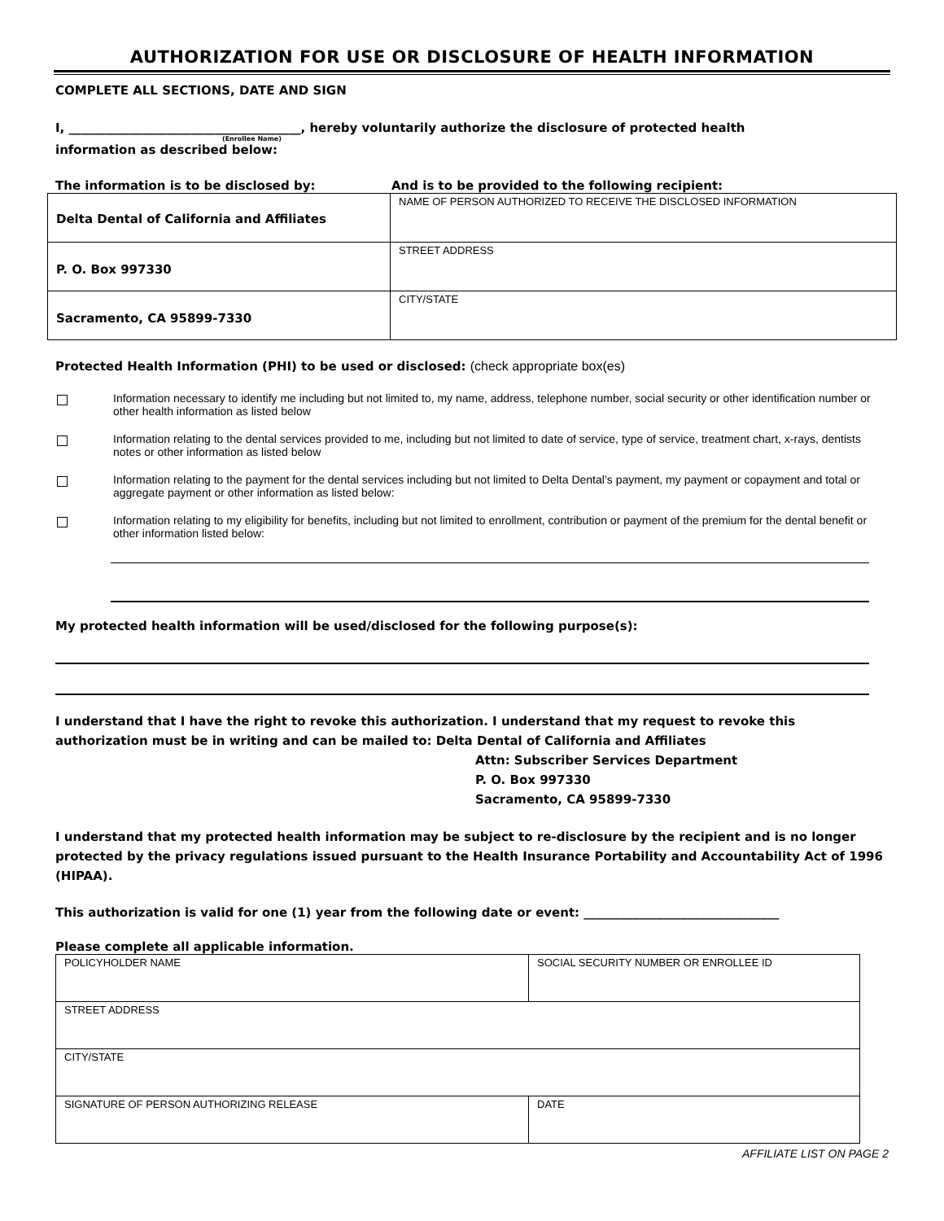AUTHORIZATION FOR USE OR DISCLOSURE OF HEALTH INFORMATION
COMPLETE ALL SECTIONS, DATE AND SIGN
I, ______________________________________, hereby voluntarily authorize the disclosure of protected health
(Enrollee Name)
information as described below:
The information is to be disclosed by: And is to be provided to the following recipient:
| Delta Dental of California and Affiliates | NAME OF PERSON AUTHORIZED TO RECEIVE THE DISCLOSED INFORMATION |
| P. O. Box 997330 | STREET ADDRESS |
| Sacramento, CA 95899-7330 | CITY/STATE |
Protected Health Information (PHI) to be used or disclosed: (check appropriate box(es)
Information necessary to identify me including but not limited to, my name, address, telephone number, social security or other identification number or other health information as listed below
Information relating to the dental services provided to me, including but not limited to date of service, type of service, treatment chart, x-rays, dentists notes or other information as listed below
Information relating to the payment for the dental services including but not limited to Delta Dental’s payment, my payment or copayment and total or aggregate payment or other information as listed below:
Information relating to my eligibility for benefits, including but not limited to enrollment, contribution or payment of the premium for the dental benefit or other information listed below:
My protected health information will be used/disclosed for the following purpose(s):
I understand that I have the right to revoke this authorization. I understand that my request to revoke this authorization must be in writing and can be mailed to: Delta Dental of California and Affiliates
Attn: Subscriber Services Department
P. O. Box 997330
Sacramento, CA 95899-7330
I understand that my protected health information may be subject to re-disclosure by the recipient and is no longer protected by the privacy regulations issued pursuant to the Health Insurance Portability and Accountability Act of 1996 (HIPAA).
This authorization is valid for one (1) year from the following date or event: ________________________________
Please complete all applicable information.
| POLICYHOLDER NAME | SOCIAL SECURITY NUMBER OR ENROLLEE ID |
| STREET ADDRESS | |
| CITY/STATE | |
| SIGNATURE OF PERSON AUTHORIZING RELEASE | DATE |
AFFILIATE LIST ON PAGE 2